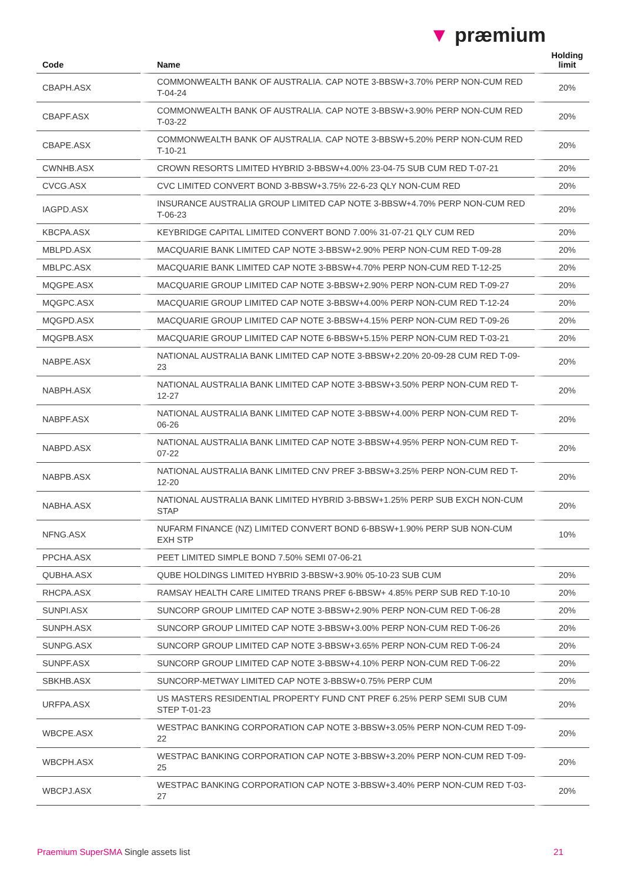▼ præmium
| Code | Name | Holding limit |
| --- | --- | --- |
| CBAPH.ASX | COMMONWEALTH BANK OF AUSTRALIA. CAP NOTE 3-BBSW+3.70% PERP NON-CUM RED T-04-24 | 20% |
| CBAPF.ASX | COMMONWEALTH BANK OF AUSTRALIA. CAP NOTE 3-BBSW+3.90% PERP NON-CUM RED T-03-22 | 20% |
| CBAPE.ASX | COMMONWEALTH BANK OF AUSTRALIA. CAP NOTE 3-BBSW+5.20% PERP NON-CUM RED T-10-21 | 20% |
| CWNHB.ASX | CROWN RESORTS LIMITED HYBRID 3-BBSW+4.00% 23-04-75 SUB CUM RED T-07-21 | 20% |
| CVCG.ASX | CVC LIMITED CONVERT BOND 3-BBSW+3.75% 22-6-23 QLY NON-CUM RED | 20% |
| IAGPD.ASX | INSURANCE AUSTRALIA GROUP LIMITED CAP NOTE 3-BBSW+4.70% PERP NON-CUM RED T-06-23 | 20% |
| KBCPA.ASX | KEYBRIDGE CAPITAL LIMITED CONVERT BOND 7.00% 31-07-21 QLY CUM RED | 20% |
| MBLPD.ASX | MACQUARIE BANK LIMITED CAP NOTE 3-BBSW+2.90% PERP NON-CUM RED T-09-28 | 20% |
| MBLPC.ASX | MACQUARIE BANK LIMITED CAP NOTE 3-BBSW+4.70% PERP NON-CUM RED T-12-25 | 20% |
| MQGPE.ASX | MACQUARIE GROUP LIMITED CAP NOTE 3-BBSW+2.90% PERP NON-CUM RED T-09-27 | 20% |
| MQGPC.ASX | MACQUARIE GROUP LIMITED CAP NOTE 3-BBSW+4.00% PERP NON-CUM RED T-12-24 | 20% |
| MQGPD.ASX | MACQUARIE GROUP LIMITED CAP NOTE 3-BBSW+4.15% PERP NON-CUM RED T-09-26 | 20% |
| MQGPB.ASX | MACQUARIE GROUP LIMITED CAP NOTE 6-BBSW+5.15% PERP NON-CUM RED T-03-21 | 20% |
| NABPE.ASX | NATIONAL AUSTRALIA BANK LIMITED CAP NOTE 3-BBSW+2.20% 20-09-28 CUM RED T-09-23 | 20% |
| NABPH.ASX | NATIONAL AUSTRALIA BANK LIMITED CAP NOTE 3-BBSW+3.50% PERP NON-CUM RED T-12-27 | 20% |
| NABPF.ASX | NATIONAL AUSTRALIA BANK LIMITED CAP NOTE 3-BBSW+4.00% PERP NON-CUM RED T-06-26 | 20% |
| NABPD.ASX | NATIONAL AUSTRALIA BANK LIMITED CAP NOTE 3-BBSW+4.95% PERP NON-CUM RED T-07-22 | 20% |
| NABPB.ASX | NATIONAL AUSTRALIA BANK LIMITED CNV PREF 3-BBSW+3.25% PERP NON-CUM RED T-12-20 | 20% |
| NABHA.ASX | NATIONAL AUSTRALIA BANK LIMITED HYBRID 3-BBSW+1.25% PERP SUB EXCH NON-CUM STAP | 20% |
| NFNG.ASX | NUFARM FINANCE (NZ) LIMITED CONVERT BOND 6-BBSW+1.90% PERP SUB NON-CUM EXH STP | 10% |
| PPCHA.ASX | PEET LIMITED SIMPLE BOND 7.50% SEMI 07-06-21 | |
| QUBHA.ASX | QUBE HOLDINGS LIMITED HYBRID 3-BBSW+3.90% 05-10-23 SUB CUM | 20% |
| RHCPA.ASX | RAMSAY HEALTH CARE LIMITED TRANS PREF 6-BBSW+ 4.85% PERP SUB RED T-10-10 | 20% |
| SUNPI.ASX | SUNCORP GROUP LIMITED CAP NOTE 3-BBSW+2.90% PERP NON-CUM RED T-06-28 | 20% |
| SUNPH.ASX | SUNCORP GROUP LIMITED CAP NOTE 3-BBSW+3.00% PERP NON-CUM RED T-06-26 | 20% |
| SUNPG.ASX | SUNCORP GROUP LIMITED CAP NOTE 3-BBSW+3.65% PERP NON-CUM RED T-06-24 | 20% |
| SUNPF.ASX | SUNCORP GROUP LIMITED CAP NOTE 3-BBSW+4.10% PERP NON-CUM RED T-06-22 | 20% |
| SBKHB.ASX | SUNCORP-METWAY LIMITED CAP NOTE 3-BBSW+0.75% PERP CUM | 20% |
| URFPA.ASX | US MASTERS RESIDENTIAL PROPERTY FUND CNT PREF 6.25% PERP SEMI SUB CUM STEP T-01-23 | 20% |
| WBCPE.ASX | WESTPAC BANKING CORPORATION CAP NOTE 3-BBSW+3.05% PERP NON-CUM RED T-09-22 | 20% |
| WBCPH.ASX | WESTPAC BANKING CORPORATION CAP NOTE 3-BBSW+3.20% PERP NON-CUM RED T-09-25 | 20% |
| WBCPJ.ASX | WESTPAC BANKING CORPORATION CAP NOTE 3-BBSW+3.40% PERP NON-CUM RED T-03-27 | 20% |
Praemium SuperSMA Single assets list 21